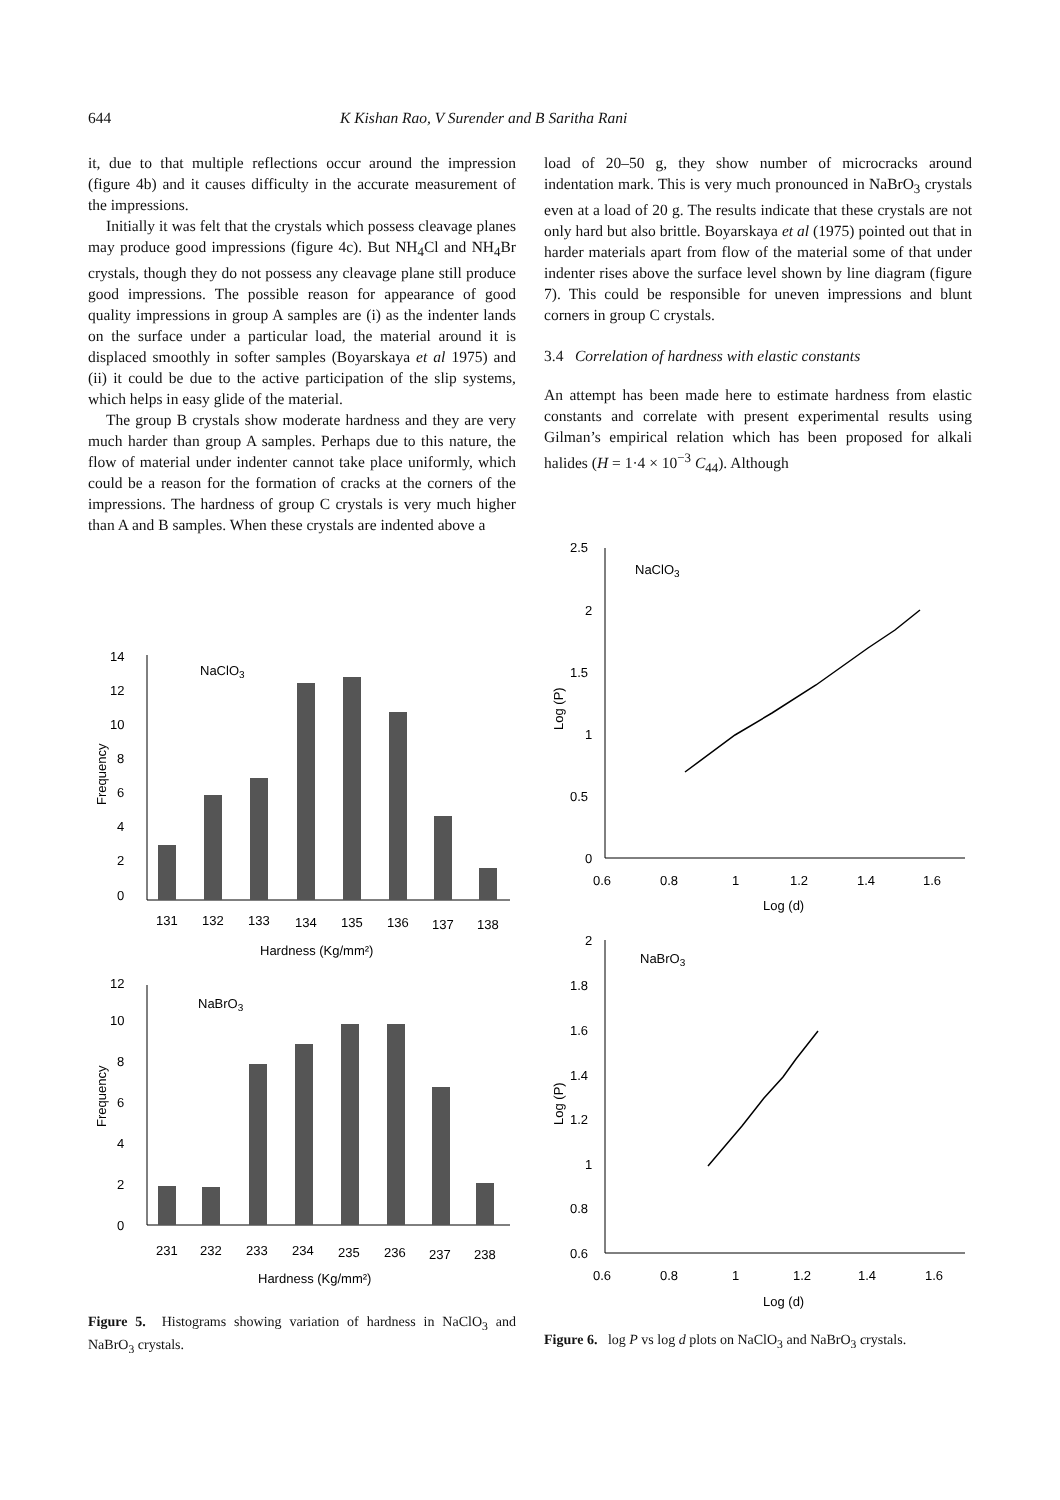644 K Kishan Rao, V Surender and B Saritha Rani
it, due to that multiple reflections occur around the impression (figure 4b) and it causes difficulty in the accurate measurement of the impressions.
Initially it was felt that the crystals which possess cleavage planes may produce good impressions (figure 4c). But NH<sub>4</sub>Cl and NH<sub>4</sub>Br crystals, though they do not possess any cleavage plane still produce good impressions. The possible reason for appearance of good quality impressions in group A samples are (i) as the indenter lands on the surface under a particular load, the material around it is displaced smoothly in softer samples (Boyarskaya et al 1975) and (ii) it could be due to the active participation of the slip systems, which helps in easy glide of the material.
The group B crystals show moderate hardness and they are very much harder than group A samples. Perhaps due to this nature, the flow of material under indenter cannot take place uniformly, which could be a reason for the formation of cracks at the corners of the impressions. The hardness of group C crystals is very much higher than A and B samples. When these crystals are indented above a
load of 20–50 g, they show number of microcracks around indentation mark. This is very much pronounced in NaBrO<sub>3</sub> crystals even at a load of 20 g. The results indicate that these crystals are not only hard but also brittle. Boyarskaya et al (1975) pointed out that in harder materials apart from flow of the material some of that under indenter rises above the surface level shown by line diagram (figure 7). This could be responsible for uneven impressions and blunt corners in group C crystals.
3.4 Correlation of hardness with elastic constants
An attempt has been made here to estimate hardness from elastic constants and correlate with present experimental results using Gilman’s empirical relation which has been proposed for alkali halides (H = 1·4 × 10<sup>−3</sup> C<sub>44</sub>). Although
14
12
10
8
6
4
2
0
NaClO3
Frequency
131
132
133
134
135
136
137
138
Hardness (Kg/mm²)
12
10
8
6
4
2
0
NaBrO3
Frequency
231
232
233
234
235
236
237
238
Hardness (Kg/mm²)
2.5
2
1.5
1
0.5
0
NaClO3
Log (P)
0.6
0.8
1
1.2
1.4
1.6
Log (d)
2
1.8
1.6
1.4
1.2
1
0.8
0.6
NaBrO3
Log (P)
0.6
0.8
1
1.2
1.4
1.6
Log (d)
Figure 5. Histograms showing variation of hardness in NaClO<sub>3</sub> and NaBrO<sub>3</sub> crystals.
Figure 6. log P vs log d plots on NaClO<sub>3</sub> and NaBrO<sub>3</sub> crystals.